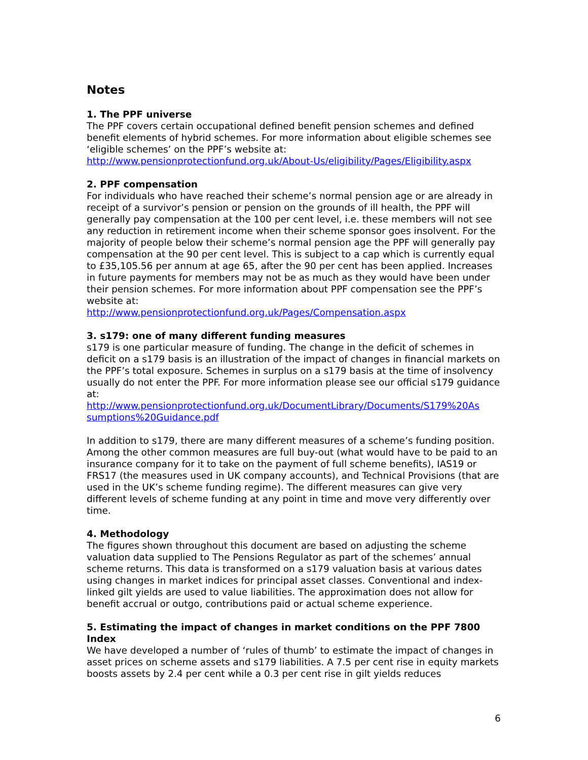Notes
1. The PPF universe
The PPF covers certain occupational defined benefit pension schemes and defined benefit elements of hybrid schemes. For more information about eligible schemes see ‘eligible schemes’ on the PPF’s website at:
http://www.pensionprotectionfund.org.uk/About-Us/eligibility/Pages/Eligibility.aspx
2. PPF compensation
For individuals who have reached their scheme’s normal pension age or are already in receipt of a survivor’s pension or pension on the grounds of ill health, the PPF will generally pay compensation at the 100 per cent level, i.e. these members will not see any reduction in retirement income when their scheme sponsor goes insolvent. For the majority of people below their scheme’s normal pension age the PPF will generally pay compensation at the 90 per cent level. This is subject to a cap which is currently equal to £35,105.56 per annum at age 65, after the 90 per cent has been applied. Increases in future payments for members may not be as much as they would have been under their pension schemes. For more information about PPF compensation see the PPF’s website at:
http://www.pensionprotectionfund.org.uk/Pages/Compensation.aspx
3. s179: one of many different funding measures
s179 is one particular measure of funding. The change in the deficit of schemes in deficit on a s179 basis is an illustration of the impact of changes in financial markets on the PPF’s total exposure. Schemes in surplus on a s179 basis at the time of insolvency usually do not enter the PPF. For more information please see our official s179 guidance at:
http://www.pensionprotectionfund.org.uk/DocumentLibrary/Documents/S179%20As sumptions%20Guidance.pdf
In addition to s179, there are many different measures of a scheme’s funding position. Among the other common measures are full buy-out (what would have to be paid to an insurance company for it to take on the payment of full scheme benefits), IAS19 or FRS17 (the measures used in UK company accounts), and Technical Provisions (that are used in the UK’s scheme funding regime). The different measures can give very different levels of scheme funding at any point in time and move very differently over time.
4. Methodology
The figures shown throughout this document are based on adjusting the scheme valuation data supplied to The Pensions Regulator as part of the schemes’ annual scheme returns. This data is transformed on a s179 valuation basis at various dates using changes in market indices for principal asset classes. Conventional and index-linked gilt yields are used to value liabilities. The approximation does not allow for benefit accrual or outgo, contributions paid or actual scheme experience.
5. Estimating the impact of changes in market conditions on the PPF 7800 Index
We have developed a number of ‘rules of thumb’ to estimate the impact of changes in asset prices on scheme assets and s179 liabilities. A 7.5 per cent rise in equity markets boosts assets by 2.4 per cent while a 0.3 per cent rise in gilt yields reduces
6